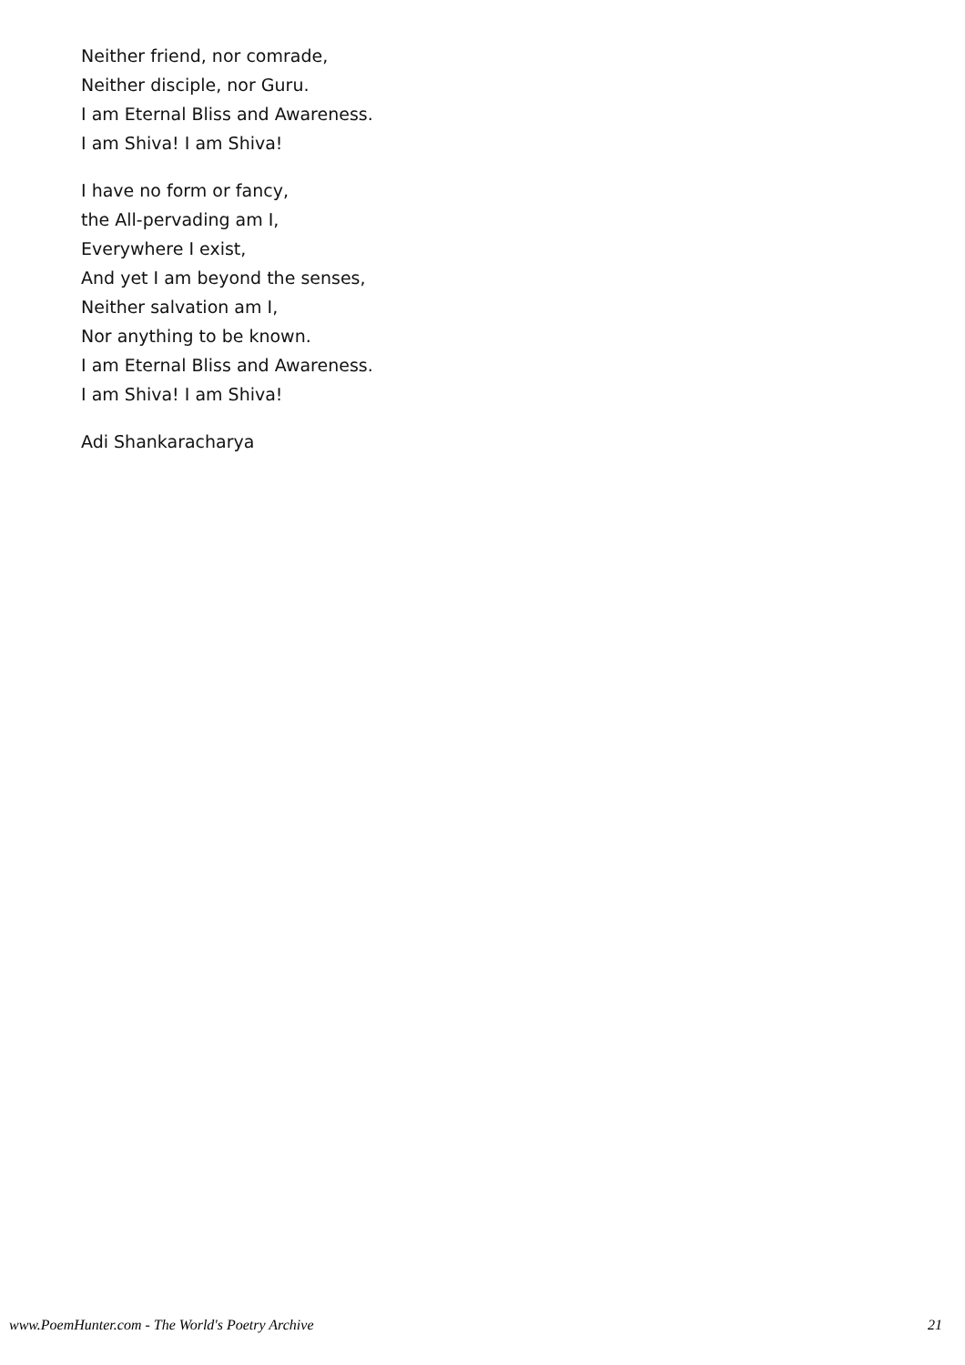Neither friend, nor comrade,
Neither disciple, nor Guru.
I am Eternal Bliss and Awareness.
I am Shiva! I am Shiva!
I have no form or fancy,
the All-pervading am I,
Everywhere I exist,
And yet I am beyond the senses,
Neither salvation am I,
Nor anything to be known.
I am Eternal Bliss and Awareness.
I am Shiva! I am Shiva!
Adi Shankaracharya
www.PoemHunter.com - The World's Poetry Archive 21